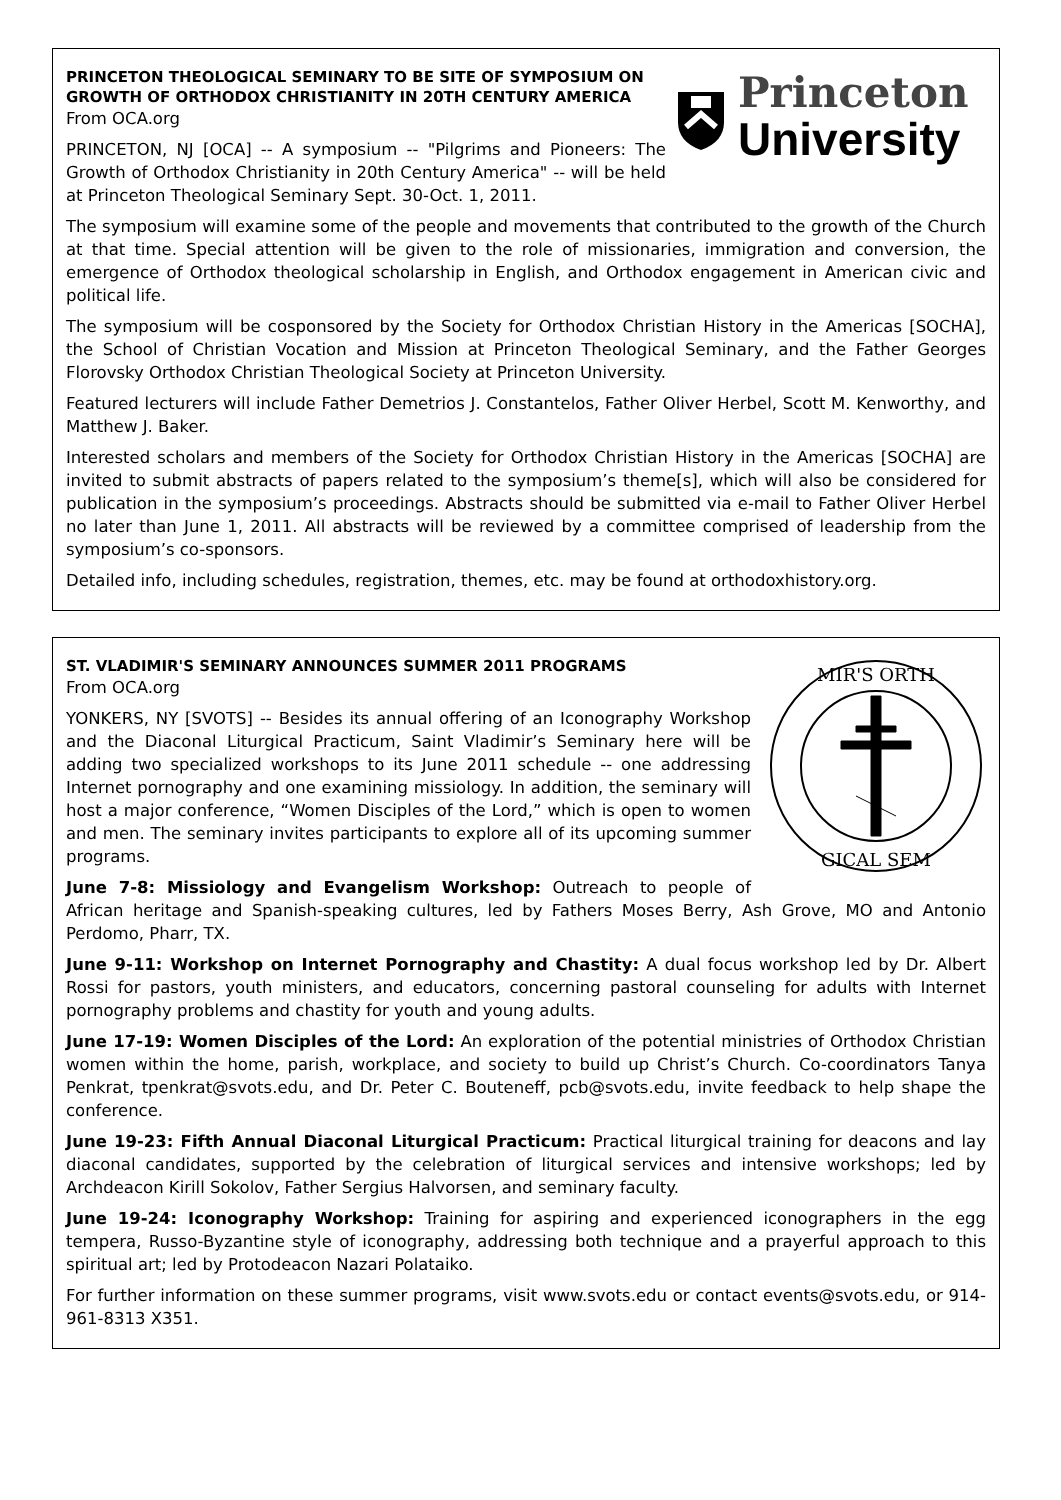Princeton
University
PRINCETON THEOLOGICAL SEMINARY TO BE SITE OF SYMPOSIUM ON GROWTH OF ORTHODOX CHRISTIANITY IN 20TH CENTURY AMERICA
From OCA.org
PRINCETON, NJ [OCA] -- A symposium -- "Pilgrims and Pioneers: The Growth of Orthodox Christianity in 20th Century America" -- will be held at Princeton Theological Seminary Sept. 30-Oct. 1, 2011.
The symposium will examine some of the people and movements that contributed to the growth of the Church at that time. Special attention will be given to the role of missionaries, immigration and conversion, the emergence of Orthodox theological scholarship in English, and Orthodox engagement in American civic and political life.
The symposium will be cosponsored by the Society for Orthodox Christian History in the Americas [SOCHA], the School of Christian Vocation and Mission at Princeton Theological Seminary, and the Father Georges Florovsky Orthodox Christian Theological Society at Princeton University.
Featured lecturers will include Father Demetrios J. Constantelos, Father Oliver Herbel, Scott M. Kenworthy, and Matthew J. Baker.
Interested scholars and members of the Society for Orthodox Christian History in the Americas [SOCHA] are invited to submit abstracts of papers related to the symposium’s theme[s], which will also be considered for publication in the symposium’s proceedings. Abstracts should be submitted via e-mail to Father Oliver Herbel no later than June 1, 2011. All abstracts will be reviewed by a committee comprised of leadership from the symposium’s co-sponsors.
Detailed info, including schedules, registration, themes, etc. may be found at orthodoxhistory.org.
MIR'S ORTH
GICAL SEM
ST. VLADIMIR'S SEMINARY ANNOUNCES SUMMER 2011 PROGRAMS
From OCA.org
YONKERS, NY [SVOTS] -- Besides its annual offering of an Iconography Workshop and the Diaconal Liturgical Practicum, Saint Vladimir’s Seminary here will be adding two specialized workshops to its June 2011 schedule -- one addressing Internet pornography and one examining missiology. In addition, the seminary will host a major conference, “Women Disciples of the Lord,” which is open to women and men. The seminary invites participants to explore all of its upcoming summer programs.
June 7-8: Missiology and Evangelism Workshop: Outreach to people of African heritage and Spanish-speaking cultures, led by Fathers Moses Berry, Ash Grove, MO and Antonio Perdomo, Pharr, TX.
June 9-11: Workshop on Internet Pornography and Chastity: A dual focus workshop led by Dr. Albert Rossi for pastors, youth ministers, and educators, concerning pastoral counseling for adults with Internet pornography problems and chastity for youth and young adults.
June 17-19: Women Disciples of the Lord: An exploration of the potential ministries of Orthodox Christian women within the home, parish, workplace, and society to build up Christ’s Church. Co-coordinators Tanya Penkrat, tpenkrat@svots.edu, and Dr. Peter C. Bouteneff, pcb@svots.edu, invite feedback to help shape the conference.
June 19-23: Fifth Annual Diaconal Liturgical Practicum: Practical liturgical training for deacons and lay diaconal candidates, supported by the celebration of liturgical services and intensive workshops; led by Archdeacon Kirill Sokolov, Father Sergius Halvorsen, and seminary faculty.
June 19-24: Iconography Workshop: Training for aspiring and experienced iconographers in the egg tempera, Russo-Byzantine style of iconography, addressing both technique and a prayerful approach to this spiritual art; led by Protodeacon Nazari Polataiko.
For further information on these summer programs, visit www.svots.edu or contact events@svots.edu, or 914-961-8313 X351.